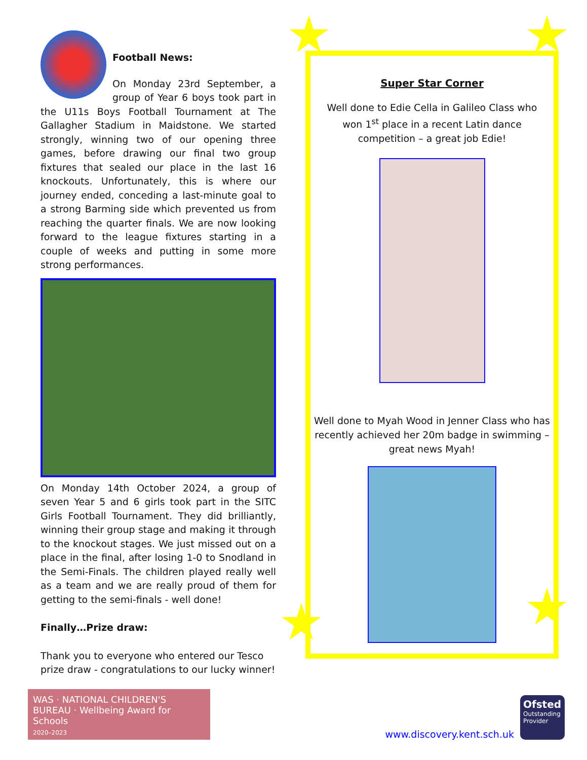Football News:
On Monday 23rd September, a group of Year 6 boys took part in the U11s Boys Football Tournament at The Gallagher Stadium in Maidstone. We started strongly, winning two of our opening three games, before drawing our final two group fixtures that sealed our place in the last 16 knockouts. Unfortunately, this is where our journey ended, conceding a last-minute goal to a strong Barming side which prevented us from reaching the quarter finals. We are now looking forward to the league fixtures starting in a couple of weeks and putting in some more strong performances.
On Monday 14th October 2024, a group of seven Year 5 and 6 girls took part in the SITC Girls Football Tournament. They did brilliantly, winning their group stage and making it through to the knockout stages. We just missed out on a place in the final, after losing 1-0 to Snodland in the Semi-Finals. The children played really well as a team and we are really proud of them for getting to the semi-finals - well done!
Finally…Prize draw:
Thank you to everyone who entered our Tesco prize draw - congratulations to our lucky winner!
Super Star Corner
Well done to Edie Cella in Galileo Class who won 1<sup>st</sup> place in a recent Latin dance competition – a great job Edie!
Well done to Myah Wood in Jenner Class who has recently achieved her 20m badge in swimming – great news Myah!
WAS · NATIONAL CHILDREN'S BUREAU · Wellbeing Award for Schools
2020–2023
www.discovery.kent.sch.uk
Ofsted
Outstanding Provider